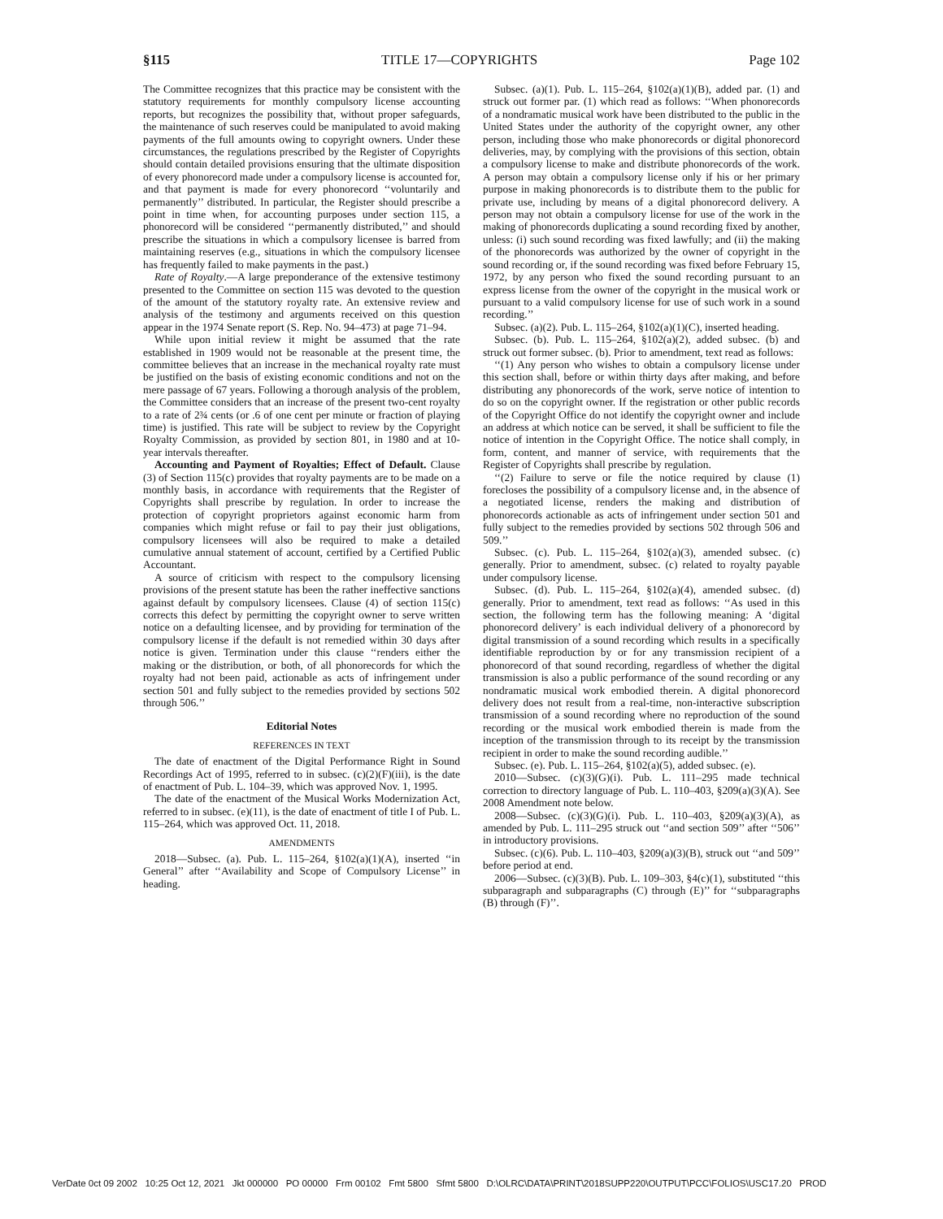§115 TITLE 17—COPYRIGHTS Page 102
The Committee recognizes that this practice may be consistent with the statutory requirements for monthly compulsory license accounting reports, but recognizes the possibility that, without proper safeguards, the maintenance of such reserves could be manipulated to avoid making payments of the full amounts owing to copyright owners. Under these circumstances, the regulations prescribed by the Register of Copyrights should contain detailed provisions ensuring that the ultimate disposition of every phonorecord made under a compulsory license is accounted for, and that payment is made for every phonorecord ‘‘voluntarily and permanently’’ distributed. In particular, the Register should prescribe a point in time when, for accounting purposes under section 115, a phonorecord will be considered ‘‘permanently distributed,’’ and should prescribe the situations in which a compulsory licensee is barred from maintaining reserves (e.g., situations in which the compulsory licensee has frequently failed to make payments in the past.)
Rate of Royalty.—A large preponderance of the extensive testimony presented to the Committee on section 115 was devoted to the question of the amount of the statutory royalty rate. An extensive review and analysis of the testimony and arguments received on this question appear in the 1974 Senate report (S. Rep. No. 94–473) at page 71–94.
While upon initial review it might be assumed that the rate established in 1909 would not be reasonable at the present time, the committee believes that an increase in the mechanical royalty rate must be justified on the basis of existing economic conditions and not on the mere passage of 67 years. Following a thorough analysis of the problem, the Committee considers that an increase of the present two-cent royalty to a rate of 2¾ cents (or .6 of one cent per minute or fraction of playing time) is justified. This rate will be subject to review by the Copyright Royalty Commission, as provided by section 801, in 1980 and at 10-year intervals thereafter.
Accounting and Payment of Royalties; Effect of Default. Clause (3) of Section 115(c) provides that royalty payments are to be made on a monthly basis, in accordance with requirements that the Register of Copyrights shall prescribe by regulation. In order to increase the protection of copyright proprietors against economic harm from companies which might refuse or fail to pay their just obligations, compulsory licensees will also be required to make a detailed cumulative annual statement of account, certified by a Certified Public Accountant.
A source of criticism with respect to the compulsory licensing provisions of the present statute has been the rather ineffective sanctions against default by compulsory licensees. Clause (4) of section 115(c) corrects this defect by permitting the copyright owner to serve written notice on a defaulting licensee, and by providing for termination of the compulsory license if the default is not remedied within 30 days after notice is given. Termination under this clause ‘‘renders either the making or the distribution, or both, of all phonorecords for which the royalty had not been paid, actionable as acts of infringement under section 501 and fully subject to the remedies provided by sections 502 through 506.’’
Editorial Notes
REFERENCES IN TEXT
The date of enactment of the Digital Performance Right in Sound Recordings Act of 1995, referred to in subsec. (c)(2)(F)(iii), is the date of enactment of Pub. L. 104–39, which was approved Nov. 1, 1995.
The date of the enactment of the Musical Works Modernization Act, referred to in subsec. (e)(11), is the date of enactment of title I of Pub. L. 115–264, which was approved Oct. 11, 2018.
AMENDMENTS
2018—Subsec. (a). Pub. L. 115–264, §102(a)(1)(A), inserted ‘‘in General’’ after ‘‘Availability and Scope of Compulsory License’’ in heading.
Subsec. (a)(1). Pub. L. 115–264, §102(a)(1)(B), added par. (1) and struck out former par. (1) which read as follows: ‘‘When phonorecords of a nondramatic musical work have been distributed to the public in the United States under the authority of the copyright owner, any other person, including those who make phonorecords or digital phonorecord deliveries, may, by complying with the provisions of this section, obtain a compulsory license to make and distribute phonorecords of the work. A person may obtain a compulsory license only if his or her primary purpose in making phonorecords is to distribute them to the public for private use, including by means of a digital phonorecord delivery. A person may not obtain a compulsory license for use of the work in the making of phonorecords duplicating a sound recording fixed by another, unless: (i) such sound recording was fixed lawfully; and (ii) the making of the phonorecords was authorized by the owner of copyright in the sound recording or, if the sound recording was fixed before February 15, 1972, by any person who fixed the sound recording pursuant to an express license from the owner of the copyright in the musical work or pursuant to a valid compulsory license for use of such work in a sound recording.’’
Subsec. (a)(2). Pub. L. 115–264, §102(a)(1)(C), inserted heading.
Subsec. (b). Pub. L. 115–264, §102(a)(2), added subsec. (b) and struck out former subsec. (b). Prior to amendment, text read as follows:
‘‘(1) Any person who wishes to obtain a compulsory license under this section shall, before or within thirty days after making, and before distributing any phonorecords of the work, serve notice of intention to do so on the copyright owner. If the registration or other public records of the Copyright Office do not identify the copyright owner and include an address at which notice can be served, it shall be sufficient to file the notice of intention in the Copyright Office. The notice shall comply, in form, content, and manner of service, with requirements that the Register of Copyrights shall prescribe by regulation.
‘‘(2) Failure to serve or file the notice required by clause (1) forecloses the possibility of a compulsory license and, in the absence of a negotiated license, renders the making and distribution of phonorecords actionable as acts of infringement under section 501 and fully subject to the remedies provided by sections 502 through 506 and 509.’’
Subsec. (c). Pub. L. 115–264, §102(a)(3), amended subsec. (c) generally. Prior to amendment, subsec. (c) related to royalty payable under compulsory license.
Subsec. (d). Pub. L. 115–264, §102(a)(4), amended subsec. (d) generally. Prior to amendment, text read as follows: ‘‘As used in this section, the following term has the following meaning: A ‘digital phonorecord delivery’ is each individual delivery of a phonorecord by digital transmission of a sound recording which results in a specifically identifiable reproduction by or for any transmission recipient of a phonorecord of that sound recording, regardless of whether the digital transmission is also a public performance of the sound recording or any nondramatic musical work embodied therein. A digital phonorecord delivery does not result from a real-time, non-interactive subscription transmission of a sound recording where no reproduction of the sound recording or the musical work embodied therein is made from the inception of the transmission through to its receipt by the transmission recipient in order to make the sound recording audible.’’
Subsec. (e). Pub. L. 115–264, §102(a)(5), added subsec. (e).
2010—Subsec. (c)(3)(G)(i). Pub. L. 111–295 made technical correction to directory language of Pub. L. 110–403, §209(a)(3)(A). See 2008 Amendment note below.
2008—Subsec. (c)(3)(G)(i). Pub. L. 110–403, §209(a)(3)(A), as amended by Pub. L. 111–295 struck out ‘‘and section 509’’ after ‘‘506’’ in introductory provisions.
Subsec. (c)(6). Pub. L. 110–403, §209(a)(3)(B), struck out ‘‘and 509’’ before period at end.
2006—Subsec. (c)(3)(B). Pub. L. 109–303, §4(c)(1), substituted ‘‘this subparagraph and subparagraphs (C) through (E)’’ for ‘‘subparagraphs (B) through (F)’’.
VerDate 0ct 09 2002 10:25 Oct 12, 2021 Jkt 000000 PO 00000 Frm 00102 Fmt 5800 Sfmt 5800 D:\OLRC\DATA\PRINT\2018SUPP220\OUTPUT\PCC\FOLIOS\USC17.20 PROD